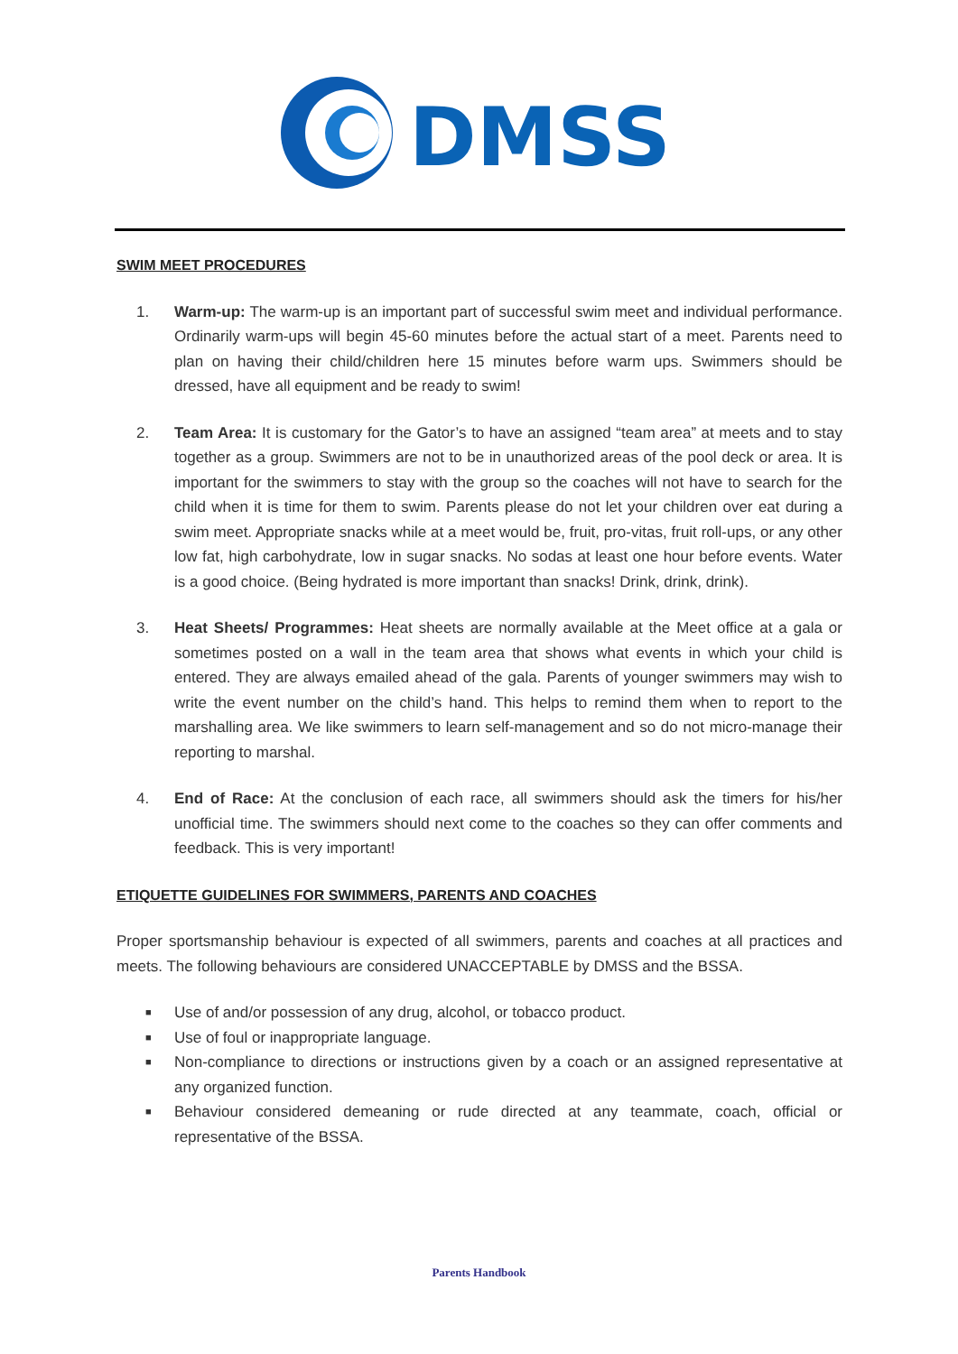DMSS
SWIM MEET PROCEDURES
1. Warm-up: The warm-up is an important part of successful swim meet and individual performance. Ordinarily warm-ups will begin 45-60 minutes before the actual start of a meet. Parents need to plan on having their child/children here 15 minutes before warm ups. Swimmers should be dressed, have all equipment and be ready to swim!
2. Team Area: It is customary for the Gator’s to have an assigned “team area” at meets and to stay together as a group. Swimmers are not to be in unauthorized areas of the pool deck or area. It is important for the swimmers to stay with the group so the coaches will not have to search for the child when it is time for them to swim. Parents please do not let your children over eat during a swim meet. Appropriate snacks while at a meet would be, fruit, pro-vitas, fruit roll-ups, or any other low fat, high carbohydrate, low in sugar snacks. No sodas at least one hour before events. Water is a good choice. (Being hydrated is more important than snacks! Drink, drink, drink).
3. Heat Sheets/ Programmes: Heat sheets are normally available at the Meet office at a gala or sometimes posted on a wall in the team area that shows what events in which your child is entered. They are always emailed ahead of the gala. Parents of younger swimmers may wish to write the event number on the child’s hand. This helps to remind them when to report to the marshalling area. We like swimmers to learn self-management and so do not micro-manage their reporting to marshal.
4. End of Race: At the conclusion of each race, all swimmers should ask the timers for his/her unofficial time. The swimmers should next come to the coaches so they can offer comments and feedback. This is very important!
ETIQUETTE GUIDELINES FOR SWIMMERS, PARENTS AND COACHES
Proper sportsmanship behaviour is expected of all swimmers, parents and coaches at all practices and meets. The following behaviours are considered UNACCEPTABLE by DMSS and the BSSA.
■ Use of and/or possession of any drug, alcohol, or tobacco product.
■ Use of foul or inappropriate language.
■ Non-compliance to directions or instructions given by a coach or an assigned representative at any organized function.
■ Behaviour considered demeaning or rude directed at any teammate, coach, official or representative of the BSSA.
Parents Handbook